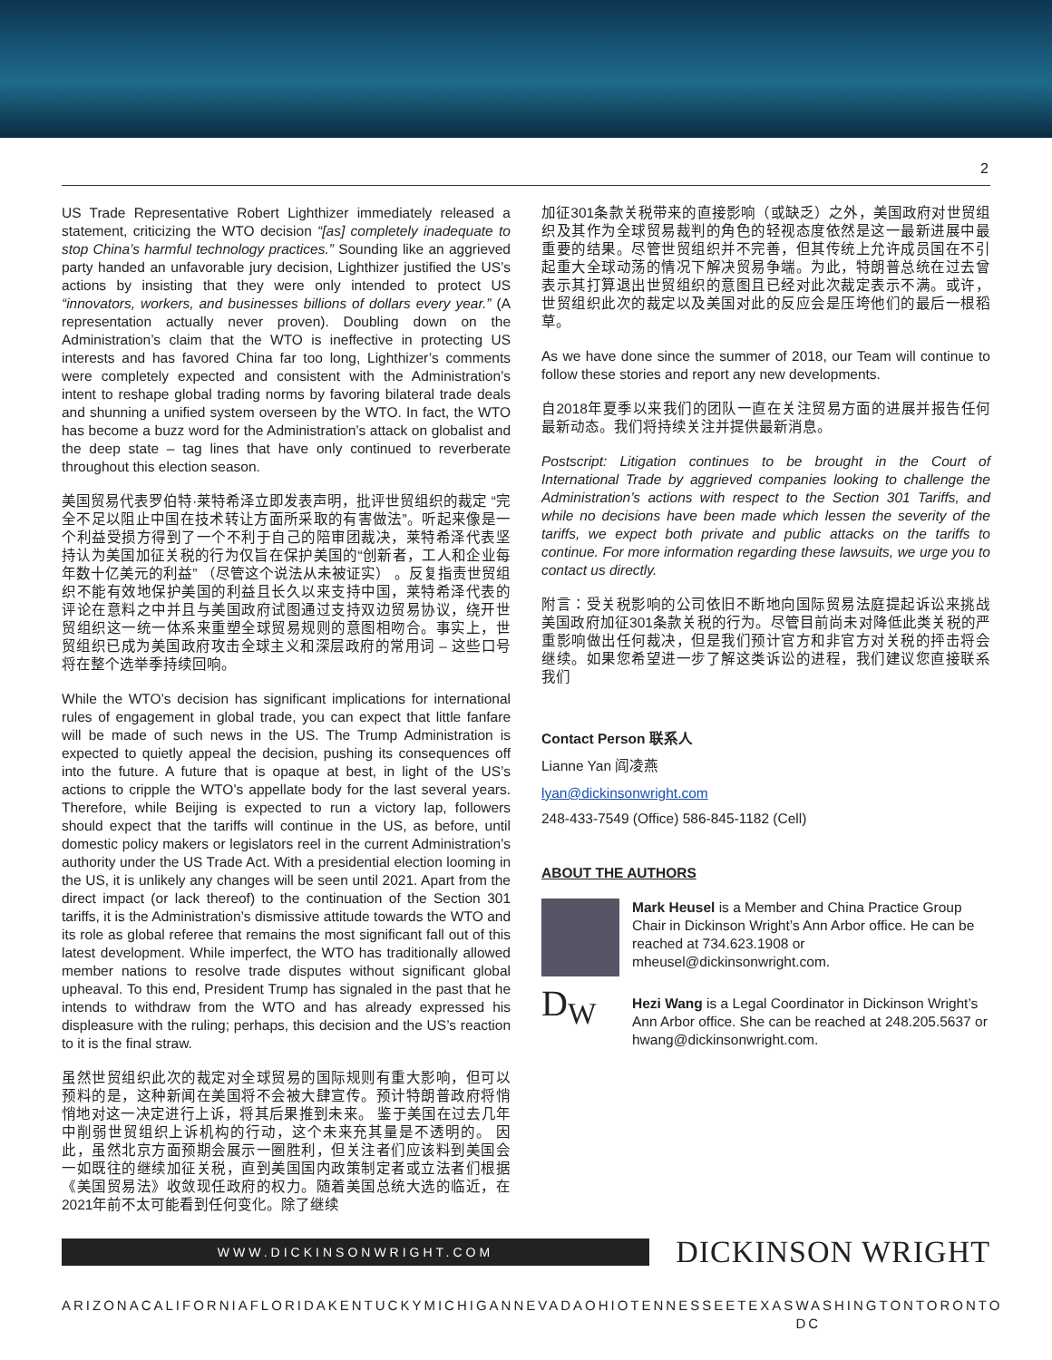2
US Trade Representative Robert Lighthizer immediately released a statement, criticizing the WTO decision “[as] completely inadequate to stop China’s harmful technology practices.” Sounding like an aggrieved party handed an unfavorable jury decision, Lighthizer justified the US’s actions by insisting that they were only intended to protect US “innovators, workers, and businesses billions of dollars every year.” (A representation actually never proven). Doubling down on the Administration’s claim that the WTO is ineffective in protecting US interests and has favored China far too long, Lighthizer’s comments were completely expected and consistent with the Administration’s intent to reshape global trading norms by favoring bilateral trade deals and shunning a unified system overseen by the WTO. In fact, the WTO has become a buzz word for the Administration’s attack on globalist and the deep state – tag lines that have only continued to reverberate throughout this election season.
美国贸易代表罗伯特·莱特希泽立即发表声明，批评世贸组织的裁定 “完全不足以阻止中国在技术转让方面所采取的有害做法”。听起来像是一个利益受损方得到了一个不利于自己的陪审团裁决，莱特希泽代表坚持认为美国加征关税的行为仅旨在保护美国的“创新者，工人和企业每年数十亿美元的利益” （尽管这个说法从未被证实） 。反复指责世贸组织不能有效地保护美国的利益且长久以来支持中国，莱特希泽代表的评论在意料之中并且与美国政府试图通过支持双边贸易协议，绕开世贸组织这一统一体系来重塑全球贸易规则的意图相吻合。事实上，世贸组织已成为美国政府攻击全球主义和深层政府的常用词 – 这些口号将在整个选举季持续回响。
While the WTO’s decision has significant implications for international rules of engagement in global trade, you can expect that little fanfare will be made of such news in the US. The Trump Administration is expected to quietly appeal the decision, pushing its consequences off into the future. A future that is opaque at best, in light of the US’s actions to cripple the WTO’s appellate body for the last several years. Therefore, while Beijing is expected to run a victory lap, followers should expect that the tariffs will continue in the US, as before, until domestic policy makers or legislators reel in the current Administration’s authority under the US Trade Act. With a presidential election looming in the US, it is unlikely any changes will be seen until 2021. Apart from the direct impact (or lack thereof) to the continuation of the Section 301 tariffs, it is the Administration’s dismissive attitude towards the WTO and its role as global referee that remains the most significant fall out of this latest development. While imperfect, the WTO has traditionally allowed member nations to resolve trade disputes without significant global upheaval. To this end, President Trump has signaled in the past that he intends to withdraw from the WTO and has already expressed his displeasure with the ruling; perhaps, this decision and the US’s reaction to it is the final straw.
虽然世贸组织此次的裁定对全球贸易的国际规则有重大影响，但可以预料的是，这种新闻在美国将不会被大肆宣传。预计特朗普政府将悄悄地对这一决定进行上诉，将其后果推到未来。 鉴于美国在过去几年中削弱世贸组织上诉机构的行动，这个未来充其量是不透明的。 因此，虽然北京方面预期会展示一圈胜利，但关注者们应该料到美国会一如既往的继续加征关税，直到美国国内政策制定者或立法者们根据《美国贸易法》收敛现任政府的权力。随着美国总统大选的临近，在2021年前不太可能看到任何变化。除了继续
加征301条款关税带来的直接影响（或缺乏）之外，美国政府对世贸组织及其作为全球贸易裁判的角色的轻视态度依然是这一最新进展中最重要的结果。尽管世贸组织并不完善，但其传统上允许成员国在不引起重大全球动荡的情况下解决贸易争端。为此，特朗普总统在过去曾表示其打算退出世贸组织的意图且已经对此次裁定表示不满。或许，世贸组织此次的裁定以及美国对此的反应会是压垮他们的最后一根稻草。
As we have done since the summer of 2018, our Team will continue to follow these stories and report any new developments.
自2018年夏季以来我们的团队一直在关注贸易方面的进展并报告任何最新动态。我们将持续关注并提供最新消息。
Postscript: Litigation continues to be brought in the Court of International Trade by aggrieved companies looking to challenge the Administration’s actions with respect to the Section 301 Tariffs, and while no decisions have been made which lessen the severity of the tariffs, we expect both private and public attacks on the tariffs to continue. For more information regarding these lawsuits, we urge you to contact us directly.
附言：受关税影响的公司依旧不断地向国际贸易法庭提起诉讼来挑战美国政府加征301条款关税的行为。尽管目前尚未对降低此类关税的严重影响做出任何裁决，但是我们预计官方和非官方对关税的抨击将会继续。如果您希望进一步了解这类诉讼的进程，我们建议您直接联系我们
Contact Person 联系人
Lianne Yan 阎凌燕
lyan@dickinsonwright.com
248-433-7549 (Office) 586-845-1182 (Cell)
ABOUT THE AUTHORS
Mark Heusel is a Member and China Practice Group Chair in Dickinson Wright’s Ann Arbor office. He can be reached at 734.623.1908 or mheusel@dickinsonwright.com.
D<sub>W</sub>
Hezi Wang is a Legal Coordinator in Dickinson Wright’s Ann Arbor office. She can be reached at 248.205.5637 or hwang@dickinsonwright.com.
WWW.DICKINSONWRIGHT.COM
DICKINSON WRIGHT
ARIZONA CALIFORNIA FLORIDA KENTUCKY MICHIGAN NEVADA OHIO TENNESSEE TEXAS WASHINGTON DC TORONTO